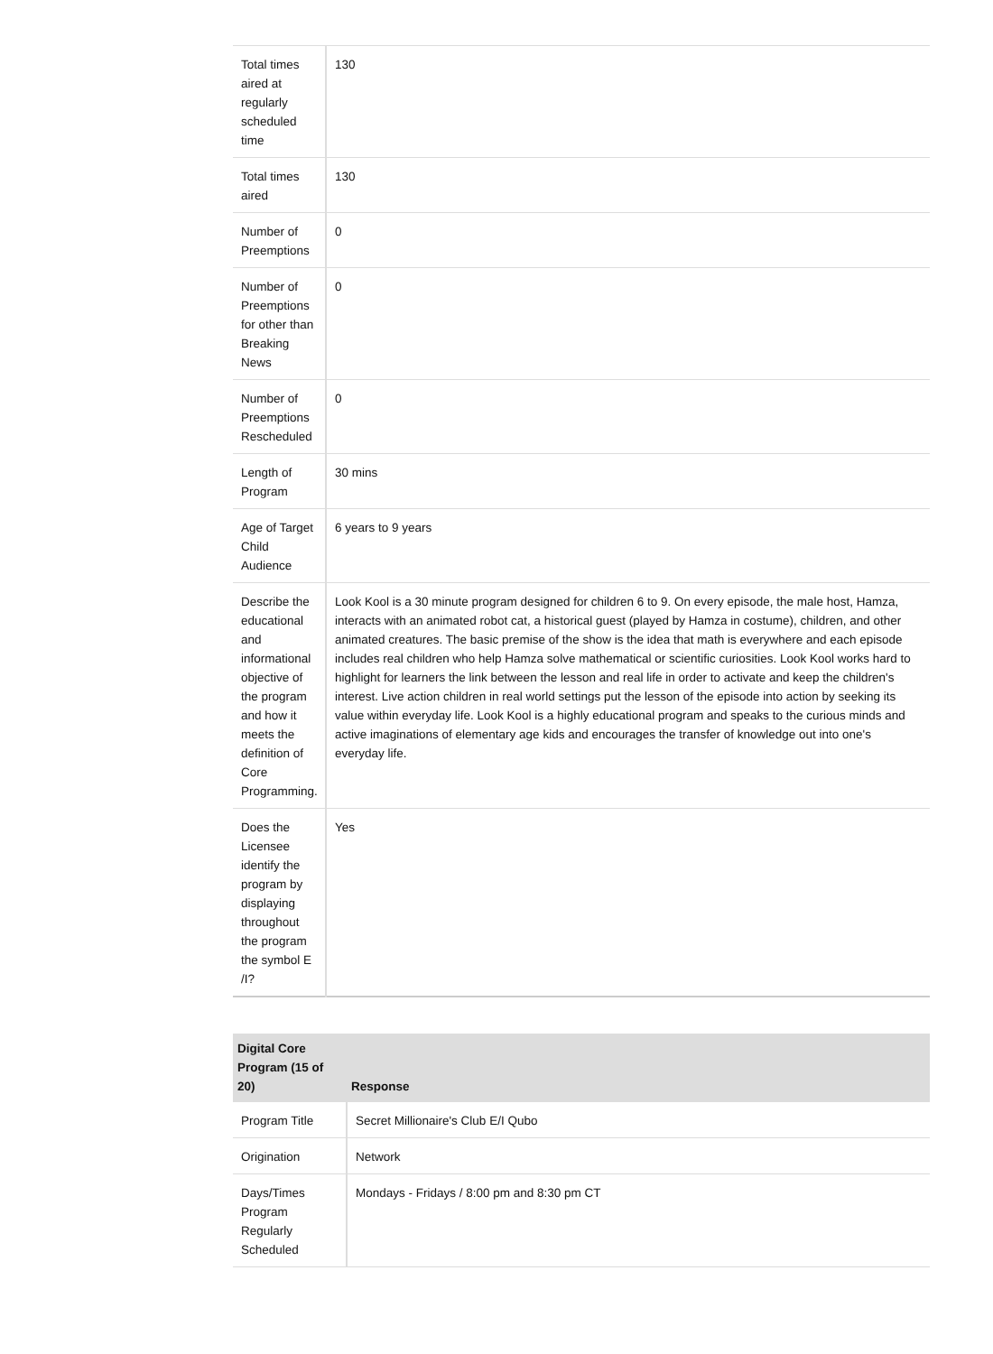| Total times aired at regularly scheduled time | 130 |
| Total times aired | 130 |
| Number of Preemptions | 0 |
| Number of Preemptions for other than Breaking News | 0 |
| Number of Preemptions Rescheduled | 0 |
| Length of Program | 30 mins |
| Age of Target Child Audience | 6 years to 9 years |
| Describe the educational and informational objective of the program and how it meets the definition of Core Programming. | Look Kool is a 30 minute program designed for children 6 to 9. On every episode, the male host, Hamza, interacts with an animated robot cat, a historical guest (played by Hamza in costume), children, and other animated creatures. The basic premise of the show is the idea that math is everywhere and each episode includes real children who help Hamza solve mathematical or scientific curiosities. Look Kool works hard to highlight for learners the link between the lesson and real life in order to activate and keep the children's interest. Live action children in real world settings put the lesson of the episode into action by seeking its value within everyday life. Look Kool is a highly educational program and speaks to the curious minds and active imaginations of elementary age kids and encourages the transfer of knowledge out into one's everyday life. |
| Does the Licensee identify the program by displaying throughout the program the symbol E /I? | Yes |
| Digital Core Program (15 of 20) | Response |
| --- | --- |
| Program Title | Secret Millionaire's Club E/I Qubo |
| Origination | Network |
| Days/Times Program Regularly Scheduled | Mondays - Fridays / 8:00 pm and 8:30 pm CT |